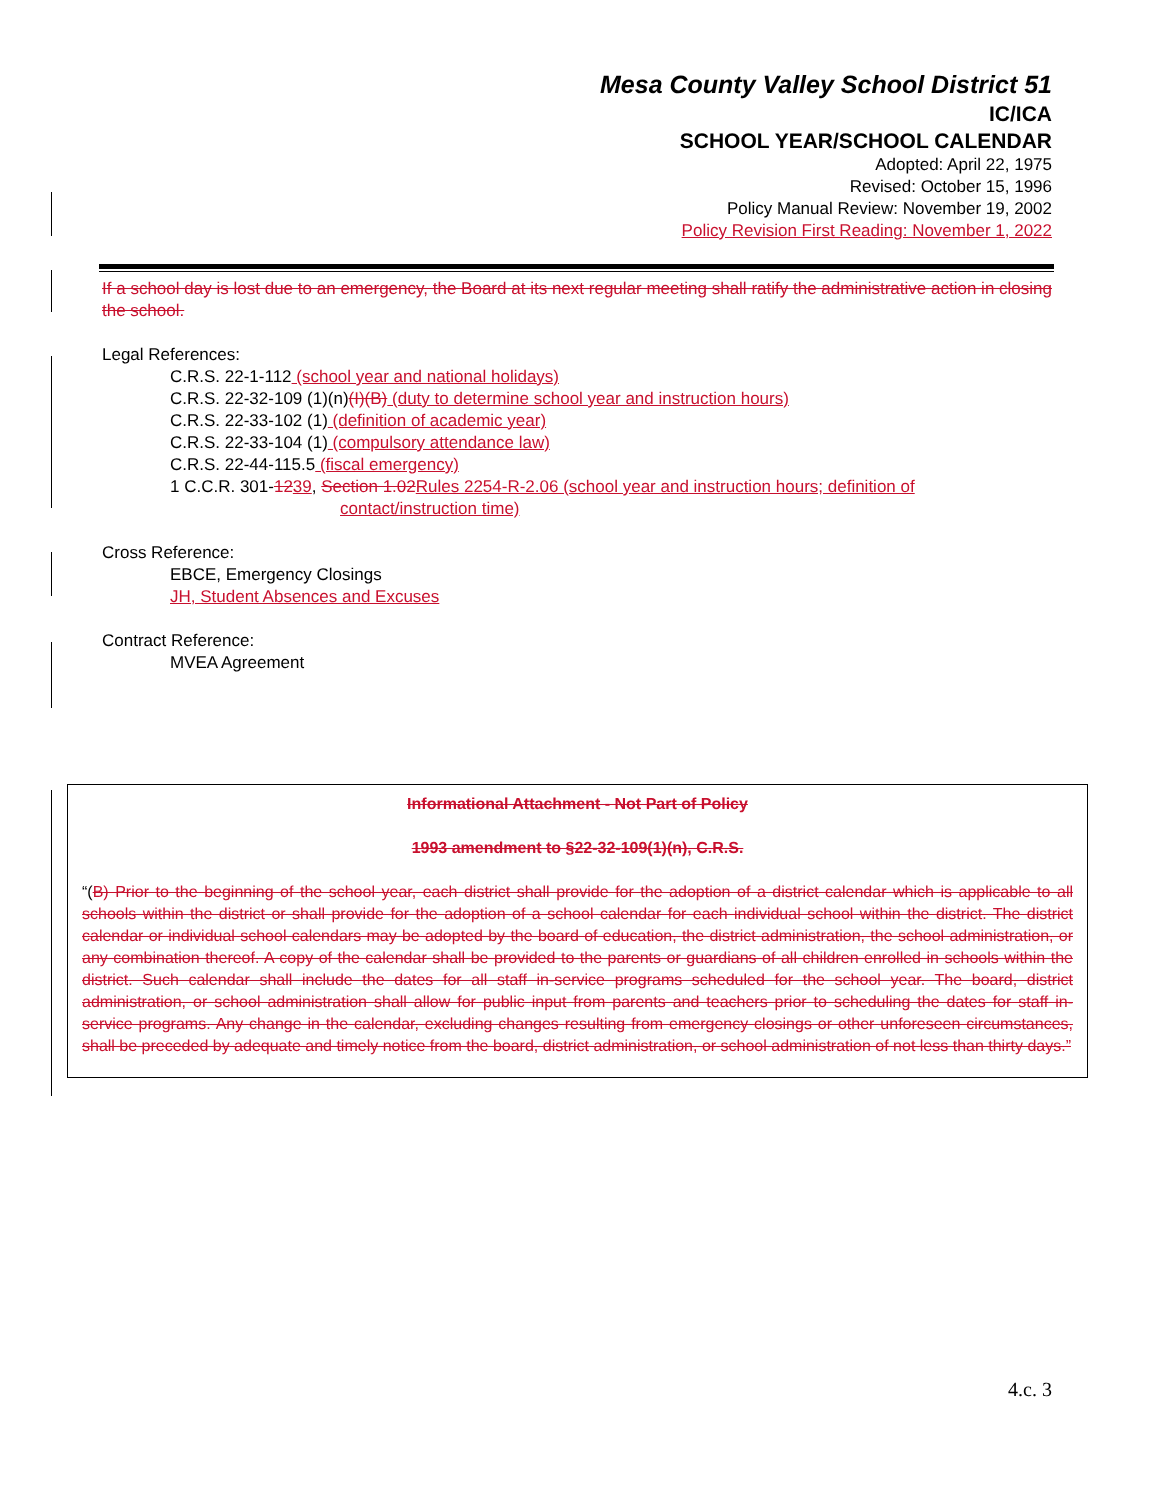Mesa County Valley School District 51
IC/ICA
SCHOOL YEAR/SCHOOL CALENDAR
Adopted: April 22, 1975
Revised: October 15, 1996
Policy Manual Review: November 19, 2002
Policy Revision First Reading: November 1, 2022
If a school day is lost due to an emergency, the Board at its next regular meeting shall ratify the administrative action in closing the school.
Legal References:
C.R.S. 22-1-112 (school year and national holidays)
C.R.S. 22-32-109 (1)(n)(I)(B) (duty to determine school year and instruction hours)
C.R.S. 22-33-102 (1) (definition of academic year)
C.R.S. 22-33-104 (1) (compulsory attendance law)
C.R.S. 22-44-115.5 (fiscal emergency)
1 C.C.R. 301-1239, Section 1.02Rules 2254-R-2.06 (school year and instruction hours; definition of
contact/instruction time)
Cross Reference:
EBCE, Emergency Closings
JH, Student Absences and Excuses
Contract Reference:
MVEA Agreement
Informational Attachment - Not Part of Policy
1993 amendment to §22-32-109(1)(n), C.R.S.
“(B) Prior to the beginning of the school year, each district shall provide for the adoption of a district calendar which is applicable to all schools within the district or shall provide for the adoption of a school calendar for each individual school within the district. The district calendar or individual school calendars may be adopted by the board of education, the district administration, the school administration, or any combination thereof. A copy of the calendar shall be provided to the parents or guardians of all children enrolled in schools within the district. Such calendar shall include the dates for all staff in-service programs scheduled for the school year. The board, district administration, or school administration shall allow for public input from parents and teachers prior to scheduling the dates for staff in-service programs. Any change in the calendar, excluding changes resulting from emergency closings or other unforeseen circumstances, shall be preceded by adequate and timely notice from the board, district administration, or school administration of not less than thirty days.”
4.c. 3